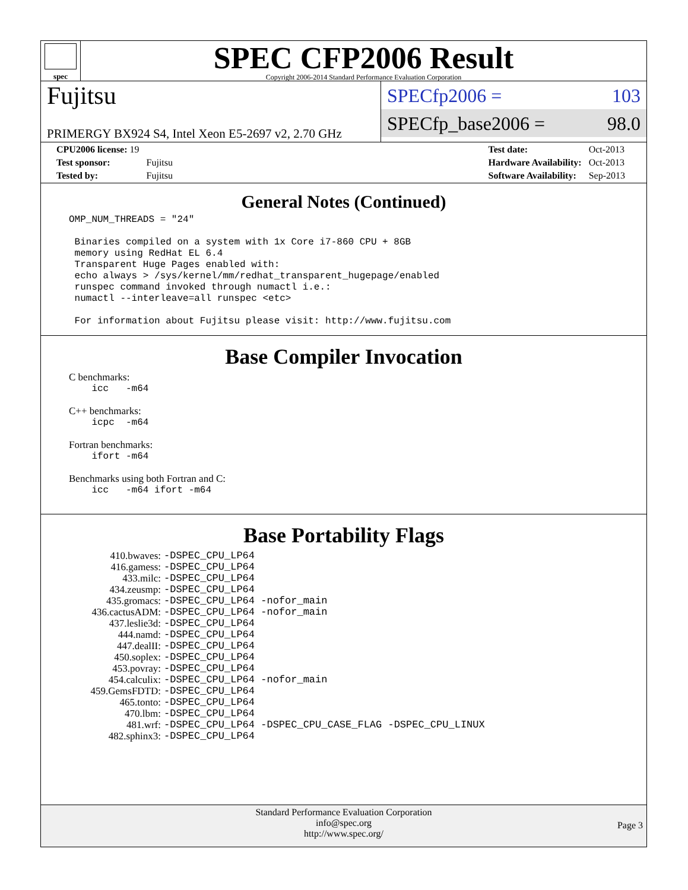spec
SPEC CFP2006 Result
Copyright 2006-2014 Standard Performance Evaluation Corporation
Fujitsu
PRIMERGY BX924 S4, Intel Xeon E5-2697 v2, 2.70 GHz
SPECfp2006 = 103
SPECfp_base2006 = 98.0
| CPU2006 license: 19 | |
| Test sponsor: | Fujitsu |
| Tested by: | Fujitsu |
| Test date: | Oct-2013 |
| Hardware Availability: | Oct-2013 |
| Software Availability: | Sep-2013 |
General Notes (Continued)
OMP_NUM_THREADS = "24"

 Binaries compiled on a system with 1x Core i7-860 CPU + 8GB
 memory using RedHat EL 6.4
 Transparent Huge Pages enabled with:
 echo always > /sys/kernel/mm/redhat_transparent_hugepage/enabled
 runspec command invoked through numactl i.e.:
 numactl --interleave=all runspec <etc>

 For information about Fujitsu please visit: http://www.fujitsu.com
Base Compiler Invocation
C benchmarks:
    icc   -m64
C++ benchmarks:
    icpc  -m64
Fortran benchmarks:
    ifort -m64
Benchmarks using both Fortran and C:
    icc   -m64 ifort -m64
Base Portability Flags
| 410.bwaves: | -DSPEC_CPU_LP64 |
| 416.gamess: | -DSPEC_CPU_LP64 |
| 433.milc: | -DSPEC_CPU_LP64 |
| 434.zeusmp: | -DSPEC_CPU_LP64 |
| 435.gromacs: | -DSPEC_CPU_LP64 -nofor_main |
| 436.cactusADM: | -DSPEC_CPU_LP64 -nofor_main |
| 437.leslie3d: | -DSPEC_CPU_LP64 |
| 444.namd: | -DSPEC_CPU_LP64 |
| 447.dealII: | -DSPEC_CPU_LP64 |
| 450.soplex: | -DSPEC_CPU_LP64 |
| 453.povray: | -DSPEC_CPU_LP64 |
| 454.calculix: | -DSPEC_CPU_LP64 -nofor_main |
| 459.GemsFDTD: | -DSPEC_CPU_LP64 |
| 465.tonto: | -DSPEC_CPU_LP64 |
| 470.lbm: | -DSPEC_CPU_LP64 |
| 481.wrf: | -DSPEC_CPU_LP64 -DSPEC_CPU_CASE_FLAG -DSPEC_CPU_LINUX |
| 482.sphinx3: | -DSPEC_CPU_LP64 |
Standard Performance Evaluation Corporation
info@spec.org
http://www.spec.org/
Page 3